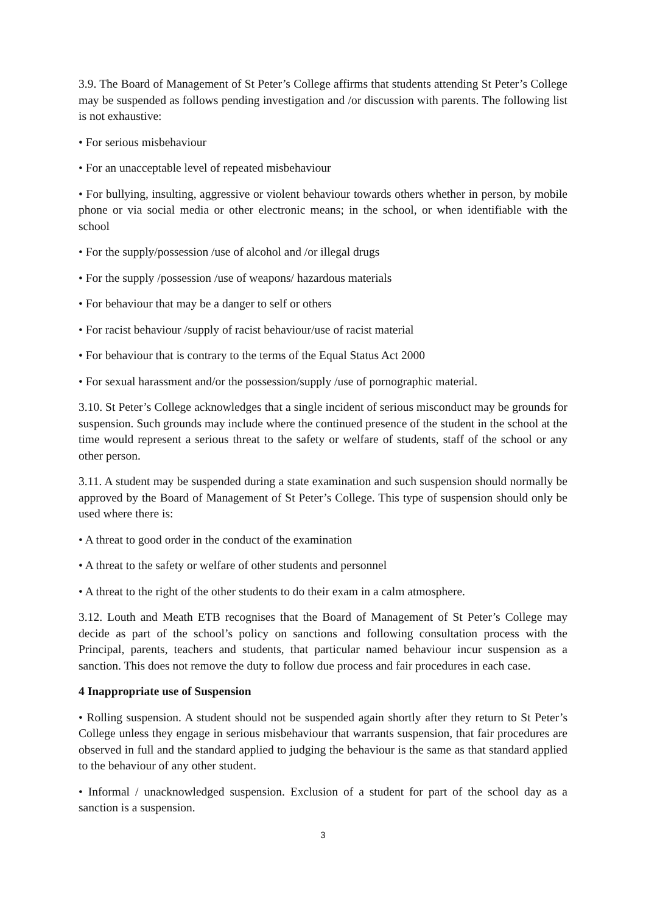3.9. The Board of Management of St Peter’s College affirms that students attending St Peter’s College may be suspended as follows pending investigation and /or discussion with parents. The following list is not exhaustive:
• For serious misbehaviour
• For an unacceptable level of repeated misbehaviour
• For bullying, insulting, aggressive or violent behaviour towards others whether in person, by mobile phone or via social media or other electronic means; in the school, or when identifiable with the school
• For the supply/possession /use of alcohol and /or illegal drugs
• For the supply /possession /use of weapons/ hazardous materials
• For behaviour that may be a danger to self or others
• For racist behaviour /supply of racist behaviour/use of racist material
• For behaviour that is contrary to the terms of the Equal Status Act 2000
• For sexual harassment and/or the possession/supply /use of pornographic material.
3.10. St Peter’s College acknowledges that a single incident of serious misconduct may be grounds for suspension. Such grounds may include where the continued presence of the student in the school at the time would represent a serious threat to the safety or welfare of students, staff of the school or any other person.
3.11. A student may be suspended during a state examination and such suspension should normally be approved by the Board of Management of St Peter’s College. This type of suspension should only be used where there is:
• A threat to good order in the conduct of the examination
• A threat to the safety or welfare of other students and personnel
• A threat to the right of the other students to do their exam in a calm atmosphere.
3.12. Louth and Meath ETB recognises that the Board of Management of St Peter’s College may decide as part of the school’s policy on sanctions and following consultation process with the Principal, parents, teachers and students, that particular named behaviour incur suspension as a sanction. This does not remove the duty to follow due process and fair procedures in each case.
4 Inappropriate use of Suspension
• Rolling suspension. A student should not be suspended again shortly after they return to St Peter’s College unless they engage in serious misbehaviour that warrants suspension, that fair procedures are observed in full and the standard applied to judging the behaviour is the same as that standard applied to the behaviour of any other student.
• Informal / unacknowledged suspension. Exclusion of a student for part of the school day as a sanction is a suspension.
3